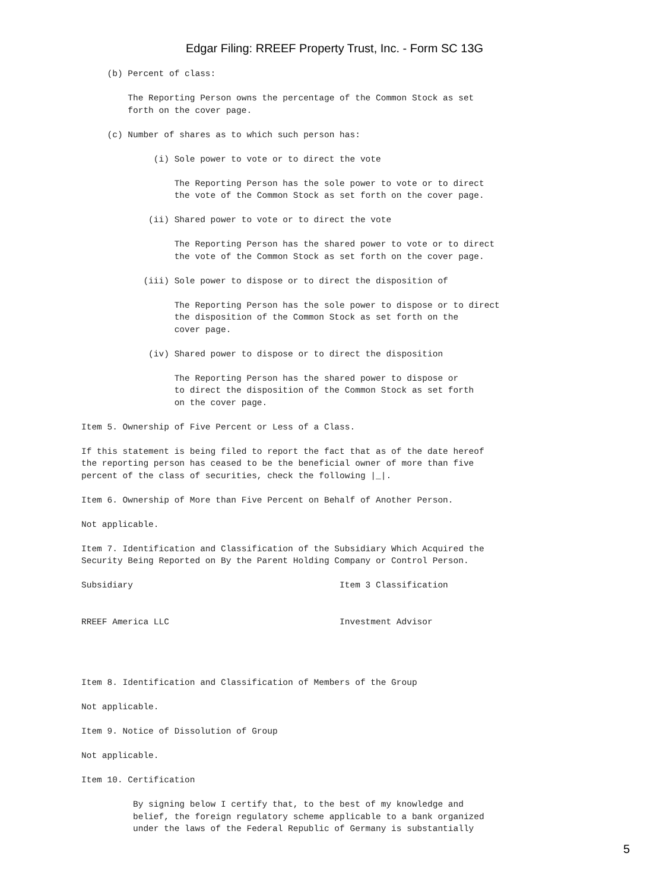Edgar Filing: RREEF Property Trust, Inc. - Form SC 13G
     (b) Percent of class:

         The Reporting Person owns the percentage of the Common Stock as set
         forth on the cover page.

     (c) Number of shares as to which such person has:

              (i) Sole power to vote or to direct the vote

                  The Reporting Person has the sole power to vote or to direct
                  the vote of the Common Stock as set forth on the cover page.

             (ii) Shared power to vote or to direct the vote

                  The Reporting Person has the shared power to vote or to direct
                  the vote of the Common Stock as set forth on the cover page.

            (iii) Sole power to dispose or to direct the disposition of

                  The Reporting Person has the sole power to dispose or to direct
                  the disposition of the Common Stock as set forth on the
                  cover page.

             (iv) Shared power to dispose or to direct the disposition

                  The Reporting Person has the shared power to dispose or
                  to direct the disposition of the Common Stock as set forth
                  on the cover page.

Item 5. Ownership of Five Percent or Less of a Class.

If this statement is being filed to report the fact that as of the date hereof
the reporting person has ceased to be the beneficial owner of more than five
percent of the class of securities, check the following |_|.

Item 6. Ownership of More than Five Percent on Behalf of Another Person.

Not applicable.

Item 7. Identification and Classification of the Subsidiary Which Acquired the
Security Being Reported on By the Parent Holding Company or Control Person.

Subsidiary                                        Item 3 Classification


RREEF America LLC                                 Investment Advisor




Item 8. Identification and Classification of Members of the Group

Not applicable.

Item 9. Notice of Dissolution of Group

Not applicable.

Item 10. Certification

          By signing below I certify that, to the best of my knowledge and
          belief, the foreign regulatory scheme applicable to a bank organized
          under the laws of the Federal Republic of Germany is substantially
5